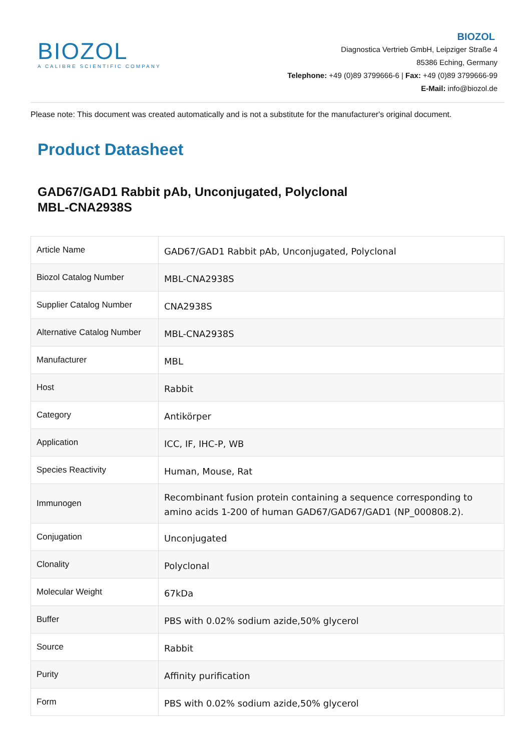BIOZOL
A CALIBRE SCIENTIFIC COMPANY
BIOZOL
Diagnostica Vertrieb GmbH, Leipziger Straße 4
85386 Eching, Germany
Telephone: +49 (0)89 3799666-6 | Fax: +49 (0)89 3799666-99
E-Mail: info@biozol.de
Please note: This document was created automatically and is not a substitute for the manufacturer's original document.
Product Datasheet
GAD67/GAD1 Rabbit pAb, Unconjugated, Polyclonal
MBL-CNA2938S
| Article Name | GAD67/GAD1 Rabbit pAb, Unconjugated, Polyclonal |
| Biozol Catalog Number | MBL-CNA2938S |
| Supplier Catalog Number | CNA2938S |
| Alternative Catalog Number | MBL-CNA2938S |
| Manufacturer | MBL |
| Host | Rabbit |
| Category | Antikörper |
| Application | ICC, IF, IHC-P, WB |
| Species Reactivity | Human, Mouse, Rat |
| Immunogen | Recombinant fusion protein containing a sequence corresponding to amino acids 1-200 of human GAD67/GAD67/GAD1 (NP_000808.2). |
| Conjugation | Unconjugated |
| Clonality | Polyclonal |
| Molecular Weight | 67kDa |
| Buffer | PBS with 0.02% sodium azide,50% glycerol |
| Source | Rabbit |
| Purity | Affinity purification |
| Form | PBS with 0.02% sodium azide,50% glycerol |